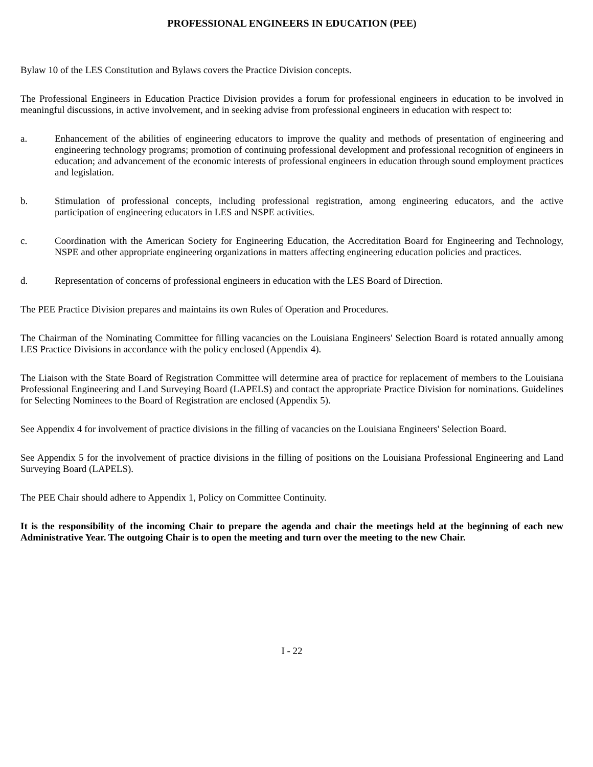PROFESSIONAL ENGINEERS IN EDUCATION (PEE)
Bylaw 10 of the LES Constitution and Bylaws covers the Practice Division concepts.
The Professional Engineers in Education Practice Division provides a forum for professional engineers in education to be involved in meaningful discussions, in active involvement, and in seeking advise from professional engineers in education with respect to:
a. Enhancement of the abilities of engineering educators to improve the quality and methods of presentation of engineering and engineering technology programs; promotion of continuing professional development and professional recognition of engineers in education; and advancement of the economic interests of professional engineers in education through sound employment practices and legislation.
b. Stimulation of professional concepts, including professional registration, among engineering educators, and the active participation of engineering educators in LES and NSPE activities.
c. Coordination with the American Society for Engineering Education, the Accreditation Board for Engineering and Technology, NSPE and other appropriate engineering organizations in matters affecting engineering education policies and practices.
d. Representation of concerns of professional engineers in education with the LES Board of Direction.
The PEE Practice Division prepares and maintains its own Rules of Operation and Procedures.
The Chairman of the Nominating Committee for filling vacancies on the Louisiana Engineers' Selection Board is rotated annually among LES Practice Divisions in accordance with the policy enclosed (Appendix 4).
The Liaison with the State Board of Registration Committee will determine area of practice for replacement of members to the Louisiana Professional Engineering and Land Surveying Board (LAPELS) and contact the appropriate Practice Division for nominations. Guidelines for Selecting Nominees to the Board of Registration are enclosed (Appendix 5).
See Appendix 4 for involvement of practice divisions in the filling of vacancies on the Louisiana Engineers' Selection Board.
See Appendix 5 for the involvement of practice divisions in the filling of positions on the Louisiana Professional Engineering and Land Surveying Board (LAPELS).
The PEE Chair should adhere to Appendix 1, Policy on Committee Continuity.
It is the responsibility of the incoming Chair to prepare the agenda and chair the meetings held at the beginning of each new Administrative Year. The outgoing Chair is to open the meeting and turn over the meeting to the new Chair.
I - 22